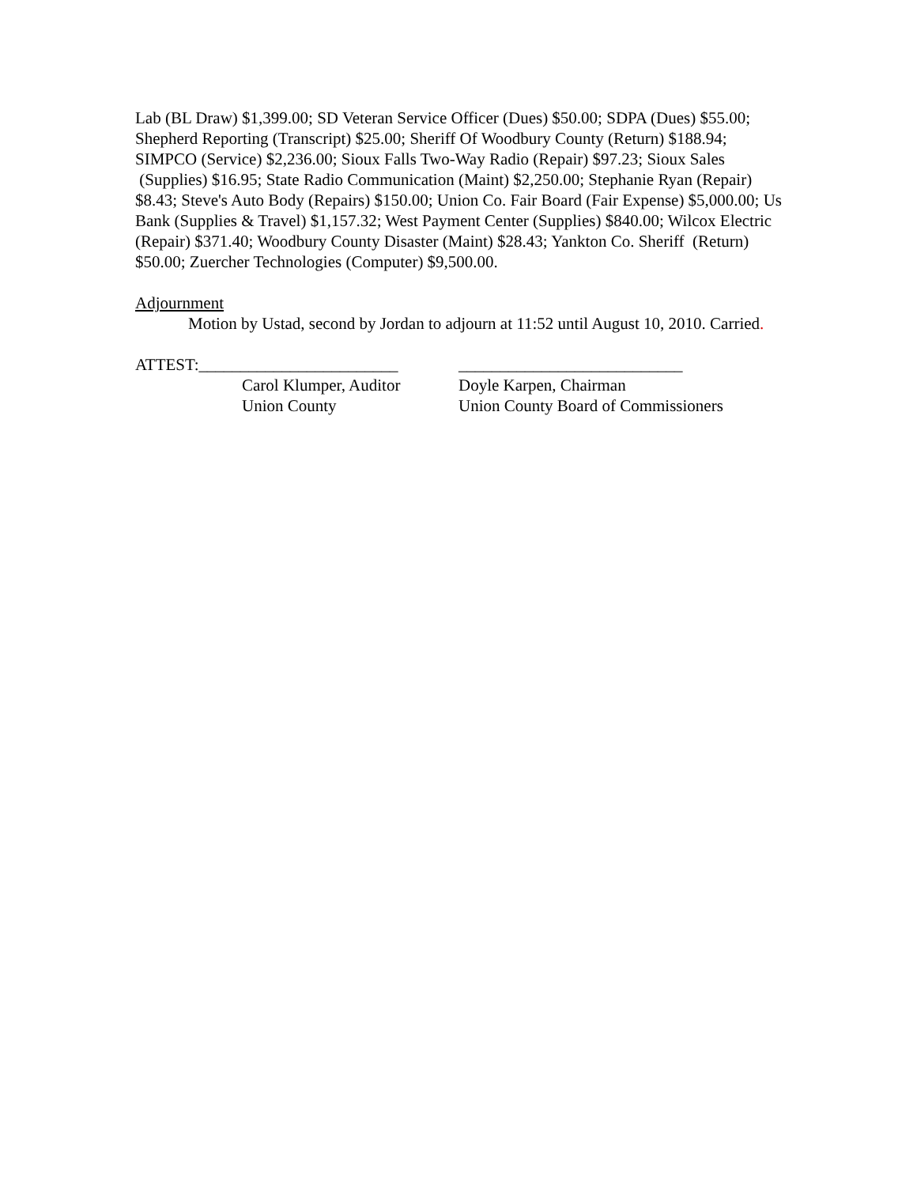Lab (BL Draw) $1,399.00; SD Veteran Service Officer (Dues) $50.00; SDPA (Dues) $55.00; Shepherd Reporting (Transcript) $25.00; Sheriff Of Woodbury County (Return) $188.94; SIMPCO (Service) $2,236.00; Sioux Falls Two-Way Radio (Repair) $97.23; Sioux Sales (Supplies) $16.95; State Radio Communication (Maint) $2,250.00; Stephanie Ryan (Repair) $8.43; Steve's Auto Body (Repairs) $150.00; Union Co. Fair Board (Fair Expense) $5,000.00; Us Bank (Supplies & Travel) $1,157.32; West Payment Center (Supplies) $840.00; Wilcox Electric (Repair) $371.40; Woodbury County Disaster (Maint) $28.43; Yankton Co. Sheriff (Return) $50.00; Zuercher Technologies (Computer) $9,500.00.
Adjournment
Motion by Ustad, second by Jordan to adjourn at 11:52 until August 10, 2010. Carried.
ATTEST:________________________
Carol Klumper, Auditor
Union County
___________________________
Doyle Karpen, Chairman
Union County Board of Commissioners